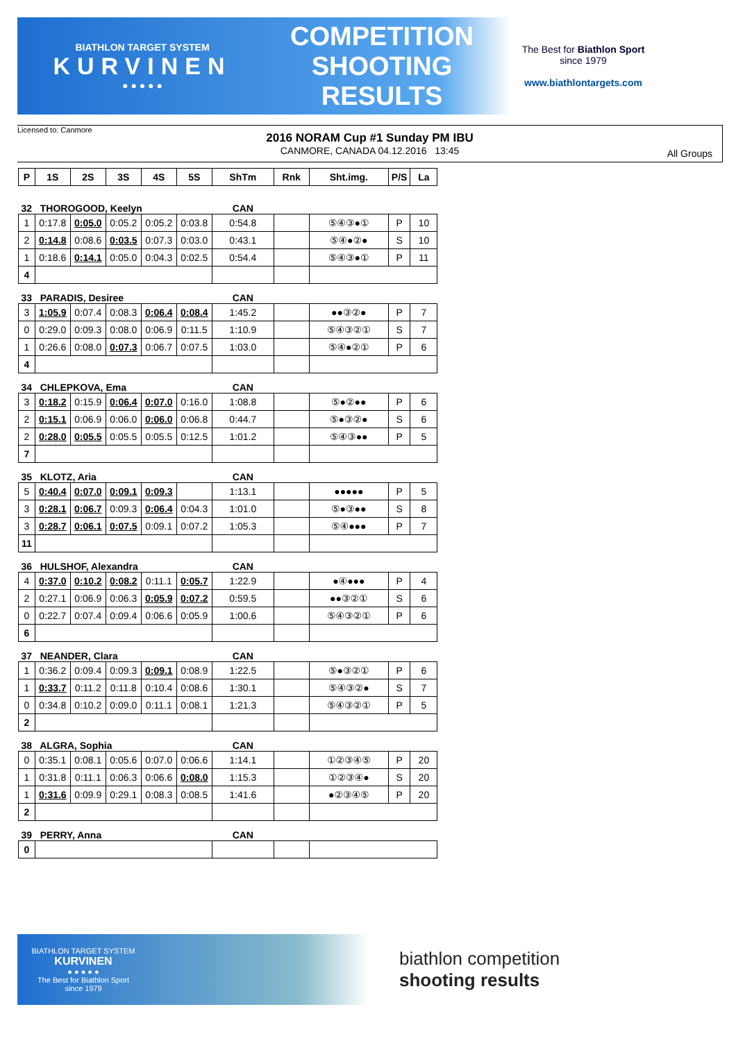BIATHLON TARGET SYSTEM
KURVINEN
● ● ● ● ●
COMPETITION SHOOTING RESULTS
The Best for Biathlon Sport
since 1979
www.biathlontargets.com
Licensed to: Canmore
2016 NORAM Cup #1 Sunday PM IBU
CANMORE, CANADA 04.12.2016 13:45
All Groups
| P | 1S | 2S | 3S | 4S | 5S | ShTm | Rnk | Sht.img. | P/S | La |
| --- | --- | --- | --- | --- | --- | --- | --- | --- | --- | --- |
| 32 THOROGOOD, Keelyn | | | | | | CAN | | | | |
| 1 | 0:17.8 | 0:05.0 | 0:05.2 | 0:05.2 | 0:03.8 | 0:54.8 | | ⑤④③●① | P | 10 |
| 2 | 0:14.8 | 0:08.6 | 0:03.5 | 0:07.3 | 0:03.0 | 0:43.1 | | ⑤④●②● | S | 10 |
| 1 | 0:18.6 | 0:14.1 | 0:05.0 | 0:04.3 | 0:02.5 | 0:54.4 | | ⑤④③●① | P | 11 |
| 4 | | | | | | | | | | |
| 33 PARADIS, Desiree | | | | | | CAN | | | | |
| 3 | 1:05.9 | 0:07.4 | 0:08.3 | 0:06.4 | 0:08.4 | 1:45.2 | | ●●③②● | P | 7 |
| 0 | 0:29.0 | 0:09.3 | 0:08.0 | 0:06.9 | 0:11.5 | 1:10.9 | | ⑤④③②① | S | 7 |
| 1 | 0:26.6 | 0:08.0 | 0:07.3 | 0:06.7 | 0:07.5 | 1:03.0 | | ⑤④●②① | P | 6 |
| 4 | | | | | | | | | | |
| 34 CHLEPKOVA, Ema | | | | | | CAN | | | | |
| 3 | 0:18.2 | 0:15.9 | 0:06.4 | 0:07.0 | 0:16.0 | 1:08.8 | | ⑤●②●● | P | 6 |
| 2 | 0:15.1 | 0:06.9 | 0:06.0 | 0:06.0 | 0:06.8 | 0:44.7 | | ⑤●③②● | S | 6 |
| 2 | 0:28.0 | 0:05.5 | 0:05.5 | 0:05.5 | 0:12.5 | 1:01.2 | | ⑤④③●● | P | 5 |
| 7 | | | | | | | | | | |
| 35 KLOTZ, Aria | | | | | | CAN | | | | |
| 5 | 0:40.4 | 0:07.0 | 0:09.1 | 0:09.3 | | 1:13.1 | | ●●●●● | P | 5 |
| 3 | 0:28.1 | 0:06.7 | 0:09.3 | 0:06.4 | 0:04.3 | 1:01.0 | | ⑤●③●● | S | 8 |
| 3 | 0:28.7 | 0:06.1 | 0:07.5 | 0:09.1 | 0:07.2 | 1:05.3 | | ⑤④●●● | P | 7 |
| 11 | | | | | | | | | | |
| 36 HULSHOF, Alexandra | | | | | | CAN | | | | |
| 4 | 0:37.0 | 0:10.2 | 0:08.2 | 0:11.1 | 0:05.7 | 1:22.9 | | ●④●●● | P | 4 |
| 2 | 0:27.1 | 0:06.9 | 0:06.3 | 0:05.9 | 0:07.2 | 0:59.5 | | ●●③②① | S | 6 |
| 0 | 0:22.7 | 0:07.4 | 0:09.4 | 0:06.6 | 0:05.9 | 1:00.6 | | ⑤④③②① | P | 6 |
| 6 | | | | | | | | | | |
| 37 NEANDER, Clara | | | | | | CAN | | | | |
| 1 | 0:36.2 | 0:09.4 | 0:09.3 | 0:09.1 | 0:08.9 | 1:22.5 | | ⑤●③②① | P | 6 |
| 1 | 0:33.7 | 0:11.2 | 0:11.8 | 0:10.4 | 0:08.6 | 1:30.1 | | ⑤④③②● | S | 7 |
| 0 | 0:34.8 | 0:10.2 | 0:09.0 | 0:11.1 | 0:08.1 | 1:21.3 | | ⑤④③②① | P | 5 |
| 2 | | | | | | | | | | |
| 38 ALGRA, Sophia | | | | | | CAN | | | | |
| 0 | 0:35.1 | 0:08.1 | 0:05.6 | 0:07.0 | 0:06.6 | 1:14.1 | | ①②③④⑤ | P | 20 |
| 1 | 0:31.8 | 0:11.1 | 0:06.3 | 0:06.6 | 0:08.0 | 1:15.3 | | ①②③④● | S | 20 |
| 1 | 0:31.6 | 0:09.9 | 0:29.1 | 0:08.3 | 0:08.5 | 1:41.6 | | ●②③④⑤ | P | 20 |
| 2 | | | | | | | | | | |
| 39 PERRY, Anna | | | | | | CAN | | | | |
| 0 | | | | | | | | | | |
BIATHLON TARGET SYSTEM
KURVINEN
● ● ● ● ●
The Best for Biathlon Sport
since 1979
biathlon competition
shooting results